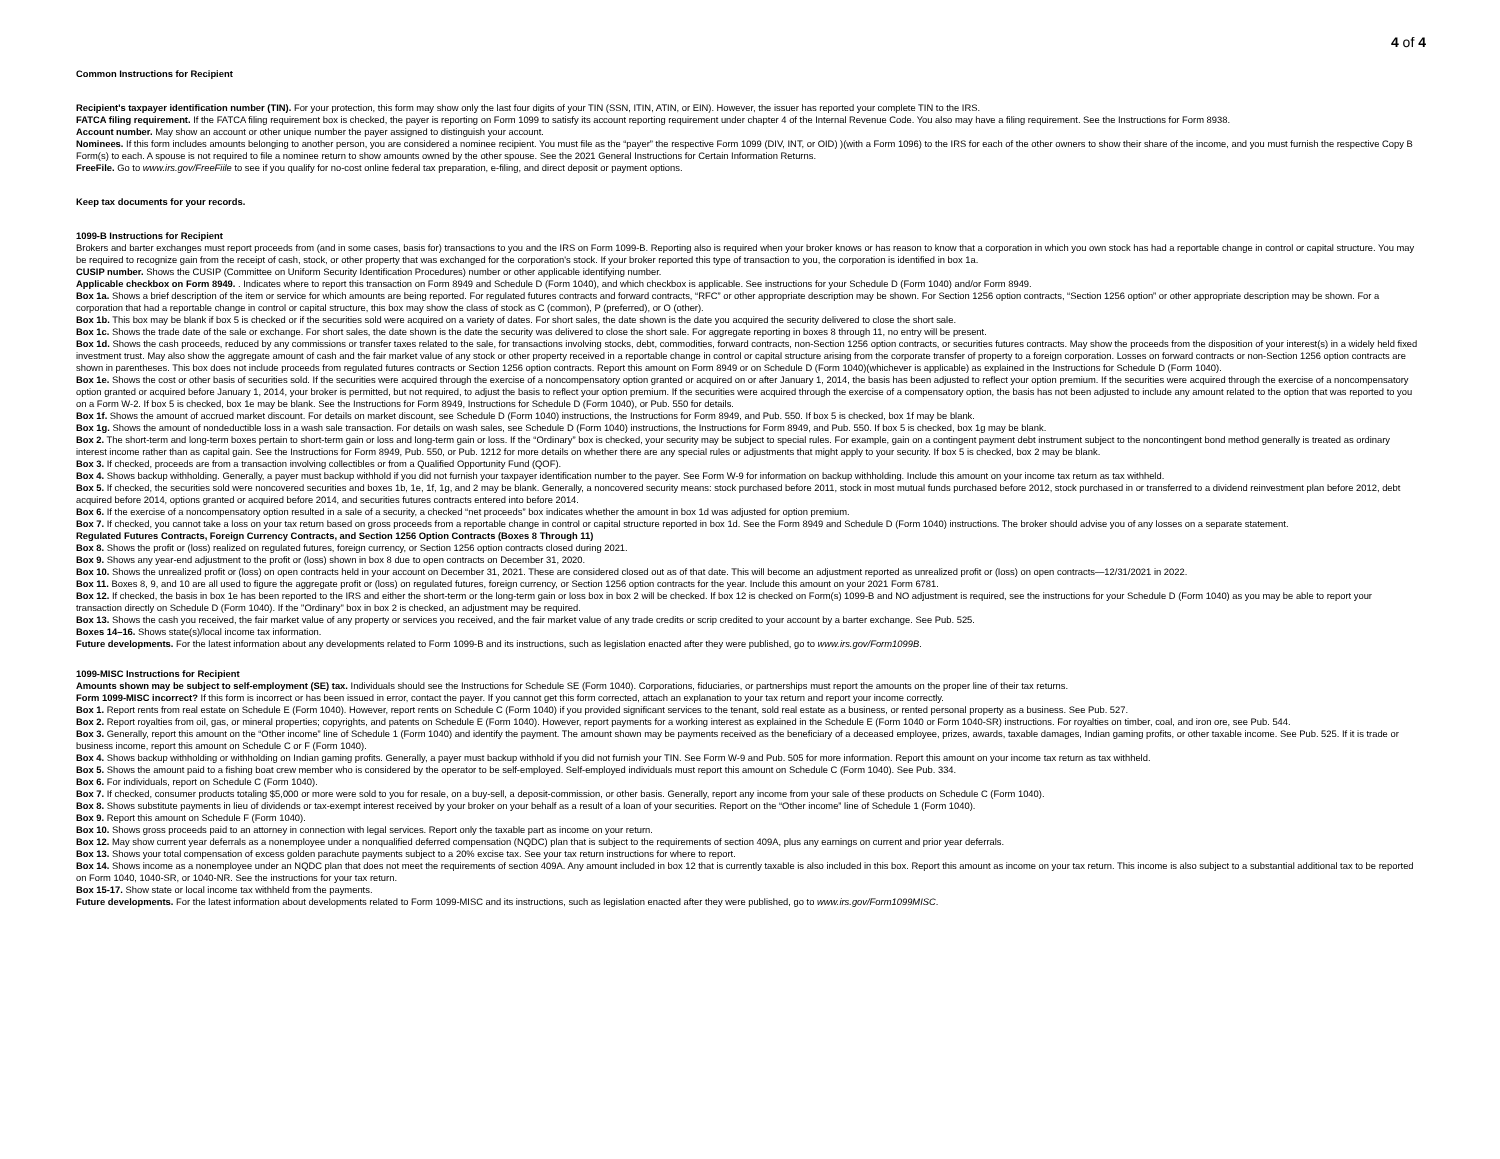4 of 4
Common Instructions for Recipient
Recipient's taxpayer identification number (TIN). For your protection, this form may show only the last four digits of your TIN (SSN, ITIN, ATIN, or EIN). However, the issuer has reported your complete TIN to the IRS.
FATCA filing requirement. If the FATCA filing requirement box is checked, the payer is reporting on Form 1099 to satisfy its account reporting requirement under chapter 4 of the Internal Revenue Code. You also may have a filing requirement. See the Instructions for Form 8938.
Account number. May show an account or other unique number the payer assigned to distinguish your account.
Nominees. If this form includes amounts belonging to another person, you are considered a nominee recipient. You must file as the “payer” the respective Form 1099 (DIV, INT, or OID) )(with a Form 1096) to the IRS for each of the other owners to show their share of the income, and you must furnish the respective Copy B Form(s) to each. A spouse is not required to file a nominee return to show amounts owned by the other spouse. See the 2021 General Instructions for Certain Information Returns.
FreeFile. Go to www.irs.gov/FreeFiile to see if you qualify for no-cost online federal tax preparation, e-filing, and direct deposit or payment options.
Keep tax documents for your records.
1099-B Instructions for Recipient
Brokers and barter exchanges must report proceeds from (and in some cases, basis for) transactions to you and the IRS on Form 1099-B. Reporting also is required when your broker knows or has reason to know that a corporation in which you own stock has had a reportable change in control or capital structure. You may be required to recognize gain from the receipt of cash, stock, or other property that was exchanged for the corporation's stock. If your broker reported this type of transaction to you, the corporation is identified in box 1a.
CUSIP number. Shows the CUSIP (Committee on Uniform Security Identification Procedures) number or other applicable identifying number.
Applicable checkbox on Form 8949. . Indicates where to report this transaction on Form 8949 and Schedule D (Form 1040), and which checkbox is applicable. See instructions for your Schedule D (Form 1040) and/or Form 8949.
Box 1a. Shows a brief description of the item or service for which amounts are being reported. For regulated futures contracts and forward contracts, “RFC” or other appropriate description may be shown. For Section 1256 option contracts, “Section 1256 option” or other appropriate description may be shown. For a corporation that had a reportable change in control or capital structure, this box may show the class of stock as C (common), P (preferred), or O (other).
Box 1b. This box may be blank if box 5 is checked or if the securities sold were acquired on a variety of dates. For short sales, the date shown is the date you acquired the security delivered to close the short sale.
Box 1c. Shows the trade date of the sale or exchange. For short sales, the date shown is the date the security was delivered to close the short sale. For aggregate reporting in boxes 8 through 11, no entry will be present.
Box 1d. Shows the cash proceeds, reduced by any commissions or transfer taxes related to the sale, for transactions involving stocks, debt, commodities, forward contracts, non-Section 1256 option contracts, or securities futures contracts. May show the proceeds from the disposition of your interest(s) in a widely held fixed investment trust. May also show the aggregate amount of cash and the fair market value of any stock or other property received in a reportable change in control or capital structure arising from the corporate transfer of property to a foreign corporation. Losses on forward contracts or non-Section 1256 option contracts are shown in parentheses. This box does not include proceeds from regulated futures contracts or Section 1256 option contracts. Report this amount on Form 8949 or on Schedule D (Form 1040)(whichever is applicable) as explained in the Instructions for Schedule D (Form 1040).
Box 1e. Shows the cost or other basis of securities sold. If the securities were acquired through the exercise of a noncompensatory option granted or acquired on or after January 1, 2014, the basis has been adjusted to reflect your option premium. If the securities were acquired through the exercise of a noncompensatory option granted or acquired before January 1, 2014, your broker is permitted, but not required, to adjust the basis to reflect your option premium. If the securities were acquired through the exercise of a compensatory option, the basis has not been adjusted to include any amount related to the option that was reported to you on a Form W-2. If box 5 is checked, box 1e may be blank. See the Instructions for Form 8949, Instructions for Schedule D (Form 1040), or Pub. 550 for details.
Box 1f. Shows the amount of accrued market discount. For details on market discount, see Schedule D (Form 1040) instructions, the Instructions for Form 8949, and Pub. 550. If box 5 is checked, box 1f may be blank.
Box 1g. Shows the amount of nondeductible loss in a wash sale transaction. For details on wash sales, see Schedule D (Form 1040) instructions, the Instructions for Form 8949, and Pub. 550. If box 5 is checked, box 1g may be blank.
Box 2. The short-term and long-term boxes pertain to short-term gain or loss and long-term gain or loss. If the “Ordinary” box is checked, your security may be subject to special rules. For example, gain on a contingent payment debt instrument subject to the noncontingent bond method generally is treated as ordinary interest income rather than as capital gain. See the Instructions for Form 8949, Pub. 550, or Pub. 1212 for more details on whether there are any special rules or adjustments that might apply to your security. If box 5 is checked, box 2 may be blank.
Box 3. If checked, proceeds are from a transaction involving collectibles or from a Qualified Opportunity Fund (QOF).
Box 4. Shows backup withholding. Generally, a payer must backup withhold if you did not furnish your taxpayer identification number to the payer. See Form W-9 for information on backup withholding. Include this amount on your income tax return as tax withheld.
Box 5. If checked, the securities sold were noncovered securities and boxes 1b, 1e, 1f, 1g, and 2 may be blank. Generally, a noncovered security means: stock purchased before 2011, stock in most mutual funds purchased before 2012, stock purchased in or transferred to a dividend reinvestment plan before 2012, debt acquired before 2014, options granted or acquired before 2014, and securities futures contracts entered into before 2014.
Box 6. If the exercise of a noncompensatory option resulted in a sale of a security, a checked “net proceeds” box indicates whether the amount in box 1d was adjusted for option premium.
Box 7. If checked, you cannot take a loss on your tax return based on gross proceeds from a reportable change in control or capital structure reported in box 1d. See the Form 8949 and Schedule D (Form 1040) instructions. The broker should advise you of any losses on a separate statement.
Regulated Futures Contracts, Foreign Currency Contracts, and Section 1256 Option Contracts (Boxes 8 Through 11)
Box 8. Shows the profit or (loss) realized on regulated futures, foreign currency, or Section 1256 option contracts closed during 2021.
Box 9. Shows any year-end adjustment to the profit or (loss) shown in box 8 due to open contracts on December 31, 2020.
Box 10. Shows the unrealized profit or (loss) on open contracts held in your account on December 31, 2021. These are considered closed out as of that date. This will become an adjustment reported as unrealized profit or (loss) on open contracts—12/31/2021 in 2022.
Box 11. Boxes 8, 9, and 10 are all used to figure the aggregate profit or (loss) on regulated futures, foreign currency, or Section 1256 option contracts for the year. Include this amount on your 2021 Form 6781.
Box 12. If checked, the basis in box 1e has been reported to the IRS and either the short-term or the long-term gain or loss box in box 2 will be checked. If box 12 is checked on Form(s) 1099-B and NO adjustment is required, see the instructions for your Schedule D (Form 1040) as you may be able to report your transaction directly on Schedule D (Form 1040). If the "Ordinary" box in box 2 is checked, an adjustment may be required.
Box 13. Shows the cash you received, the fair market value of any property or services you received, and the fair market value of any trade credits or scrip credited to your account by a barter exchange. See Pub. 525.
Boxes 14–16. Shows state(s)/local income tax information.
Future developments. For the latest information about any developments related to Form 1099-B and its instructions, such as legislation enacted after they were published, go to www.irs.gov/Form1099B.
1099-MISC Instructions for Recipient
Amounts shown may be subject to self-employment (SE) tax. Individuals should see the Instructions for Schedule SE (Form 1040). Corporations, fiduciaries, or partnerships must report the amounts on the proper line of their tax returns.
Form 1099-MISC incorrect? If this form is incorrect or has been issued in error, contact the payer. If you cannot get this form corrected, attach an explanation to your tax return and report your income correctly.
Box 1. Report rents from real estate on Schedule E (Form 1040). However, report rents on Schedule C (Form 1040) if you provided significant services to the tenant, sold real estate as a business, or rented personal property as a business. See Pub. 527.
Box 2. Report royalties from oil, gas, or mineral properties; copyrights, and patents on Schedule E (Form 1040). However, report payments for a working interest as explained in the Schedule E (Form 1040 or Form 1040-SR) instructions. For royalties on timber, coal, and iron ore, see Pub. 544.
Box 3. Generally, report this amount on the “Other income” line of Schedule 1 (Form 1040) and identify the payment. The amount shown may be payments received as the beneficiary of a deceased employee, prizes, awards, taxable damages, Indian gaming profits, or other taxable income. See Pub. 525. If it is trade or business income, report this amount on Schedule C or F (Form 1040).
Box 4. Shows backup withholding or withholding on Indian gaming profits. Generally, a payer must backup withhold if you did not furnish your TIN. See Form W-9 and Pub. 505 for more information. Report this amount on your income tax return as tax withheld.
Box 5. Shows the amount paid to a fishing boat crew member who is considered by the operator to be self-employed. Self-employed individuals must report this amount on Schedule C (Form 1040). See Pub. 334.
Box 6. For individuals, report on Schedule C (Form 1040).
Box 7. If checked, consumer products totaling $5,000 or more were sold to you for resale, on a buy-sell, a deposit-commission, or other basis. Generally, report any income from your sale of these products on Schedule C (Form 1040).
Box 8. Shows substitute payments in lieu of dividends or tax-exempt interest received by your broker on your behalf as a result of a loan of your securities. Report on the “Other income” line of Schedule 1 (Form 1040).
Box 9. Report this amount on Schedule F (Form 1040).
Box 10. Shows gross proceeds paid to an attorney in connection with legal services. Report only the taxable part as income on your return.
Box 12. May show current year deferrals as a nonemployee under a nonqualified deferred compensation (NQDC) plan that is subject to the requirements of section 409A, plus any earnings on current and prior year deferrals.
Box 13. Shows your total compensation of excess golden parachute payments subject to a 20% excise tax. See your tax return instructions for where to report.
Box 14. Shows income as a nonemployee under an NQDC plan that does not meet the requirements of section 409A. Any amount included in box 12 that is currently taxable is also included in this box. Report this amount as income on your tax return. This income is also subject to a substantial additional tax to be reported on Form 1040, 1040-SR, or 1040-NR. See the instructions for your tax return.
Box 15-17. Show state or local income tax withheld from the payments.
Future developments. For the latest information about developments related to Form 1099-MISC and its instructions, such as legislation enacted after they were published, go to www.irs.gov/Form1099MISC.